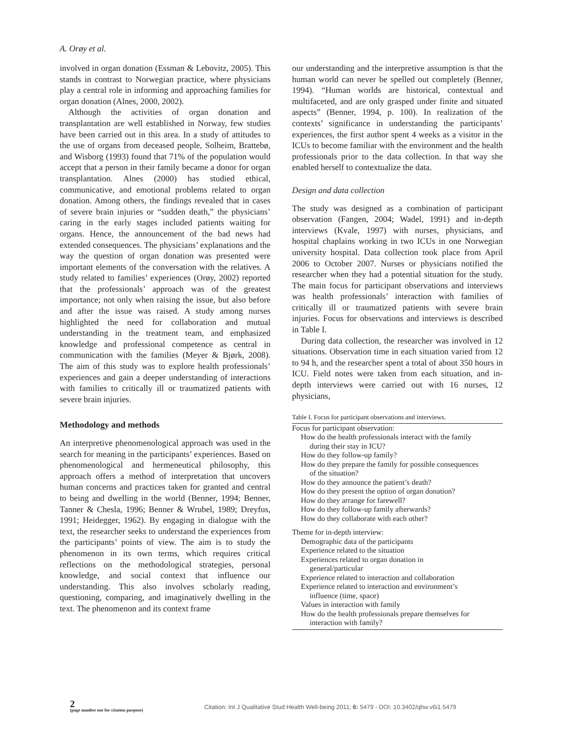A. Orøy et al.
involved in organ donation (Essman & Lebovitz, 2005). This stands in contrast to Norwegian practice, where physicians play a central role in informing and approaching families for organ donation (Alnes, 2000, 2002).
Although the activities of organ donation and transplantation are well established in Norway, few studies have been carried out in this area. In a study of attitudes to the use of organs from deceased people, Solheim, Brattebø, and Wisborg (1993) found that 71% of the population would accept that a person in their family became a donor for organ transplantation. Alnes (2000) has studied ethical, communicative, and emotional problems related to organ donation. Among others, the findings revealed that in cases of severe brain injuries or “sudden death,” the physicians’ caring in the early stages included patients waiting for organs. Hence, the announcement of the bad news had extended consequences. The physicians’ explanations and the way the question of organ donation was presented were important elements of the conversation with the relatives. A study related to families’ experiences (Orøy, 2002) reported that the professionals’ approach was of the greatest importance; not only when raising the issue, but also before and after the issue was raised. A study among nurses highlighted the need for collaboration and mutual understanding in the treatment team, and emphasized knowledge and professional competence as central in communication with the families (Meyer & Bjørk, 2008). The aim of this study was to explore health professionals’ experiences and gain a deeper understanding of interactions with families to critically ill or traumatized patients with severe brain injuries.
Methodology and methods
An interpretive phenomenological approach was used in the search for meaning in the participants’ experiences. Based on phenomenological and hermeneutical philosophy, this approach offers a method of interpretation that uncovers human concerns and practices taken for granted and central to being and dwelling in the world (Benner, 1994; Benner, Tanner & Chesla, 1996; Benner & Wrubel, 1989; Dreyfus, 1991; Heidegger, 1962). By engaging in dialogue with the text, the researcher seeks to understand the experiences from the participants’ points of view. The aim is to study the phenomenon in its own terms, which requires critical reflections on the methodological strategies, personal knowledge, and social context that influence our understanding. This also involves scholarly reading, questioning, comparing, and imaginatively dwelling in the text. The phenomenon and its context frame
our understanding and the interpretive assumption is that the human world can never be spelled out completely (Benner, 1994). “Human worlds are historical, contextual and multifaceted, and are only grasped under finite and situated aspects” (Benner, 1994, p. 100). In realization of the contexts’ significance in understanding the participants’ experiences, the first author spent 4 weeks as a visitor in the ICUs to become familiar with the environment and the health professionals prior to the data collection. In that way she enabled herself to contextualize the data.
Design and data collection
The study was designed as a combination of participant observation (Fangen, 2004; Wadel, 1991) and in-depth interviews (Kvale, 1997) with nurses, physicians, and hospital chaplains working in two ICUs in one Norwegian university hospital. Data collection took place from April 2006 to October 2007. Nurses or physicians notified the researcher when they had a potential situation for the study. The main focus for participant observations and interviews was health professionals’ interaction with families of critically ill or traumatized patients with severe brain injuries. Focus for observations and interviews is described in Table I.
During data collection, the researcher was involved in 12 situations. Observation time in each situation varied from 12 to 94 h, and the researcher spent a total of about 350 hours in ICU. Field notes were taken from each situation, and in-depth interviews were carried out with 16 nurses, 12 physicians,
Table I. Focus for participant observations and interviews.
| Focus for participant observation: |
| How do the health professionals interact with the family |
| during their stay in ICU? |
| How do they follow-up family? |
| How do they prepare the family for possible consequences |
| of the situation? |
| How do they announce the patient’s death? |
| How do they present the option of organ donation? |
| How do they arrange for farewell? |
| How do they follow-up family afterwards? |
| How do they collaborate with each other? |
| Theme for in-depth interview: |
| Demographic data of the participants |
| Experience related to the situation |
| Experiences related to organ donation in |
| general/particular |
| Experience related to interaction and collaboration |
| Experience related to interaction and environment’s |
| influence (time, space) |
| Values in interaction with family |
| How do the health professionals prepare themselves for |
| interaction with family? |
2
(page number not for citation purpose)
Citation: Int J Qualitative Stud Health Well-being 2011; 6: 5479 - DOI: 10.3402/qhw.v6i1.5479